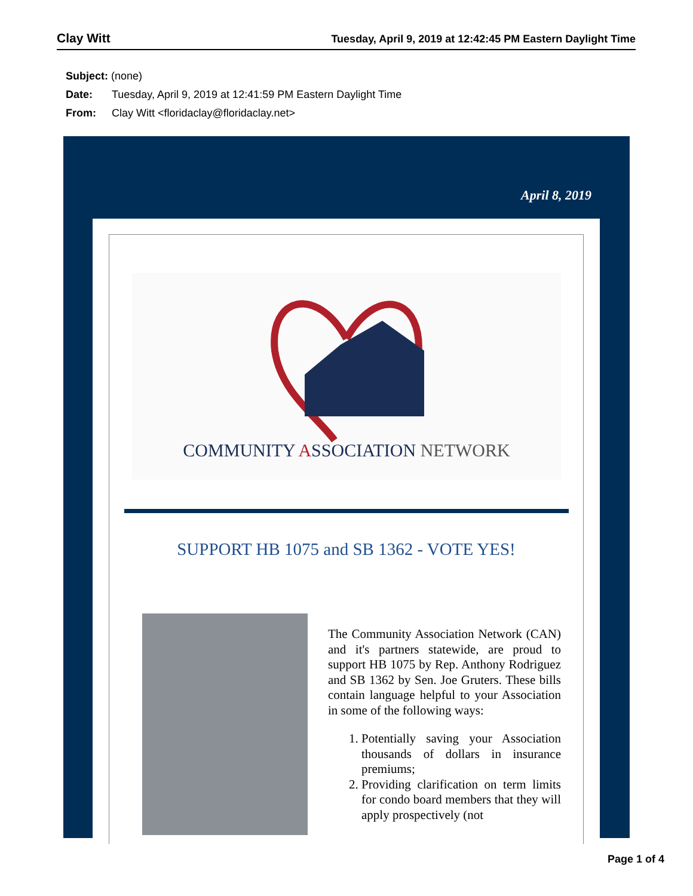Clay Witt Tuesday, April 9, 2019 at 12:42:45 PM Eastern Daylight Time
Subject: (none)
Date: Tuesday, April 9, 2019 at 12:41:59 PM Eastern Daylight Time
From: Clay Witt <floridaclay@floridaclay.net>
April 8, 2019
COMMUNITY ASSOCIATION NETWORK
SUPPORT HB 1075 and SB 1362 - VOTE YES!
The Community Association Network (CAN) and it's partners statewide, are proud to support HB 1075 by Rep. Anthony Rodriguez and SB 1362 by Sen. Joe Gruters. These bills contain language helpful to your Association in some of the following ways:
1. Potentially saving your Association thousands of dollars in insurance premiums;
2. Providing clarification on term limits for condo board members that they will apply prospectively (not
Page 1 of 4